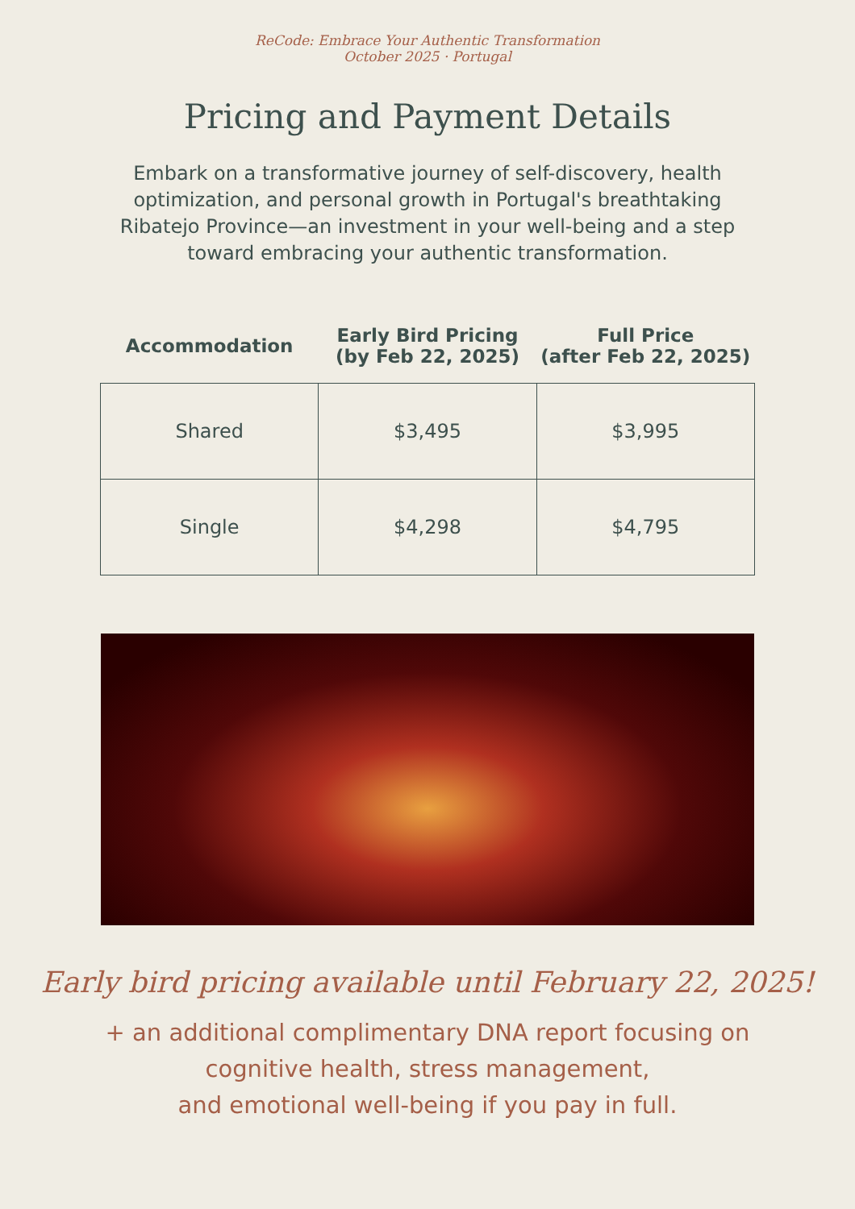ReCode: Embrace Your Authentic Transformation
October 2025 · Portugal
Pricing and Payment Details
Embark on a transformative journey of self-discovery, health optimization, and personal growth in Portugal's breathtaking Ribatejo Province—an investment in your well-being and a step toward embracing your authentic transformation.
| Accommodation | Early Bird Pricing (by Feb 22, 2025) | Full Price (after Feb 22, 2025) |
| --- | --- | --- |
| Shared | $3,495 | $3,995 |
| Single | $4,298 | $4,795 |
Early bird pricing available until February 22, 2025!
+ an additional complimentary DNA report focusing on
cognitive health, stress management,
and emotional well-being if you pay in full.